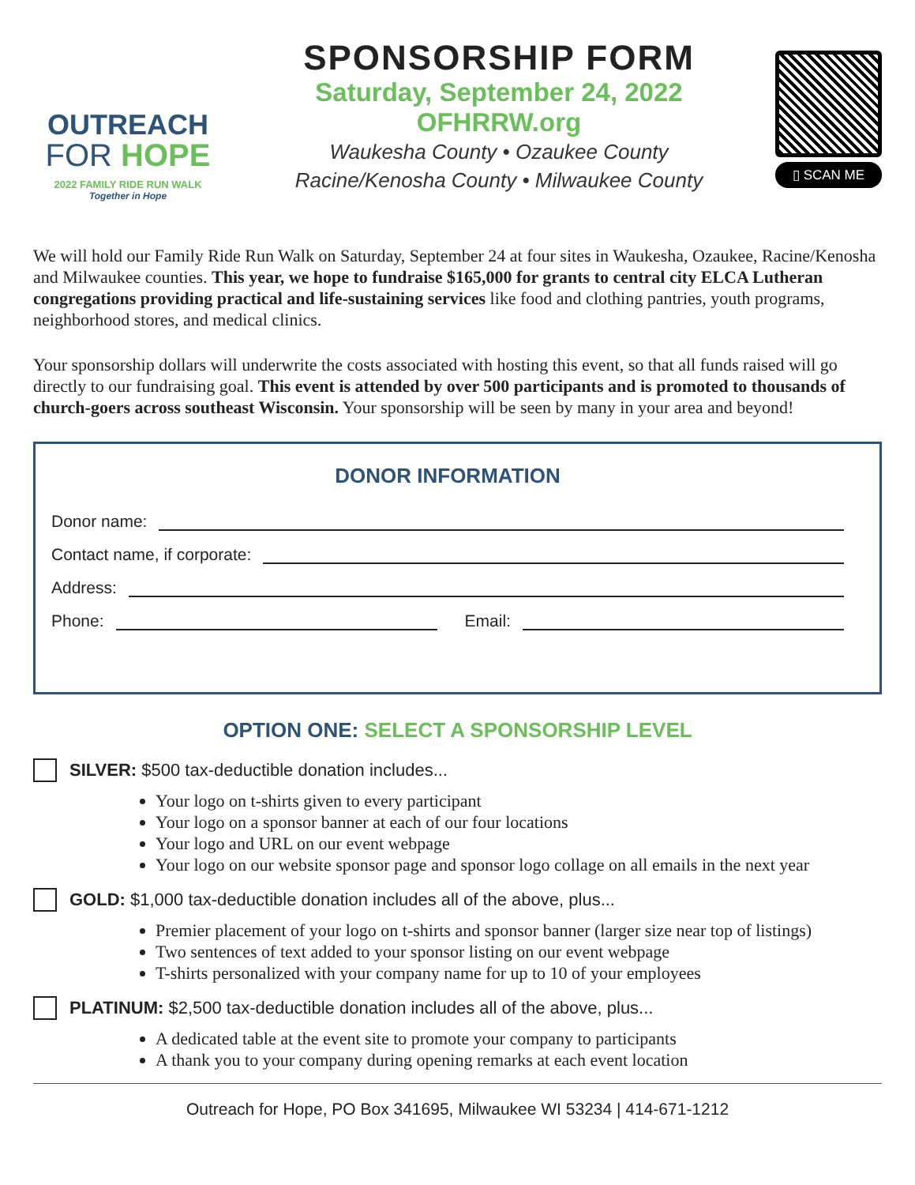OUTREACH
FOR HOPE
2022 FAMILY RIDE RUN WALK
Together in Hope
SPONSORSHIP FORM
Saturday, September 24, 2022
OFHRRW.org
Waukesha County • Ozaukee County
Racine/Kenosha County • Milwaukee County
▯ SCAN ME
We will hold our Family Ride Run Walk on Saturday, September 24 at four sites in Waukesha, Ozaukee, Racine/Kenosha and Milwaukee counties. This year, we hope to fundraise $165,000 for grants to central city ELCA Lutheran congregations providing practical and life-sustaining services like food and clothing pantries, youth programs, neighborhood stores, and medical clinics.
Your sponsorship dollars will underwrite the costs associated with hosting this event, so that all funds raised will go directly to our fundraising goal. This event is attended by over 500 participants and is promoted to thousands of church-goers across southeast Wisconsin. Your sponsorship will be seen by many in your area and beyond!
DONOR INFORMATION
Donor name:
Contact name, if corporate:
Address:
Phone: Email:
OPTION ONE: SELECT A SPONSORSHIP LEVEL
SILVER: $500 tax-deductible donation includes...
Your logo on t-shirts given to every participant
Your logo on a sponsor banner at each of our four locations
Your logo and URL on our event webpage
Your logo on our website sponsor page and sponsor logo collage on all emails in the next year
GOLD: $1,000 tax-deductible donation includes all of the above, plus...
Premier placement of your logo on t-shirts and sponsor banner (larger size near top of listings)
Two sentences of text added to your sponsor listing on our event webpage
T-shirts personalized with your company name for up to 10 of your employees
PLATINUM: $2,500 tax-deductible donation includes all of the above, plus...
A dedicated table at the event site to promote your company to participants
A thank you to your company during opening remarks at each event location
Outreach for Hope, PO Box 341695, Milwaukee WI 53234 | 414-671-1212